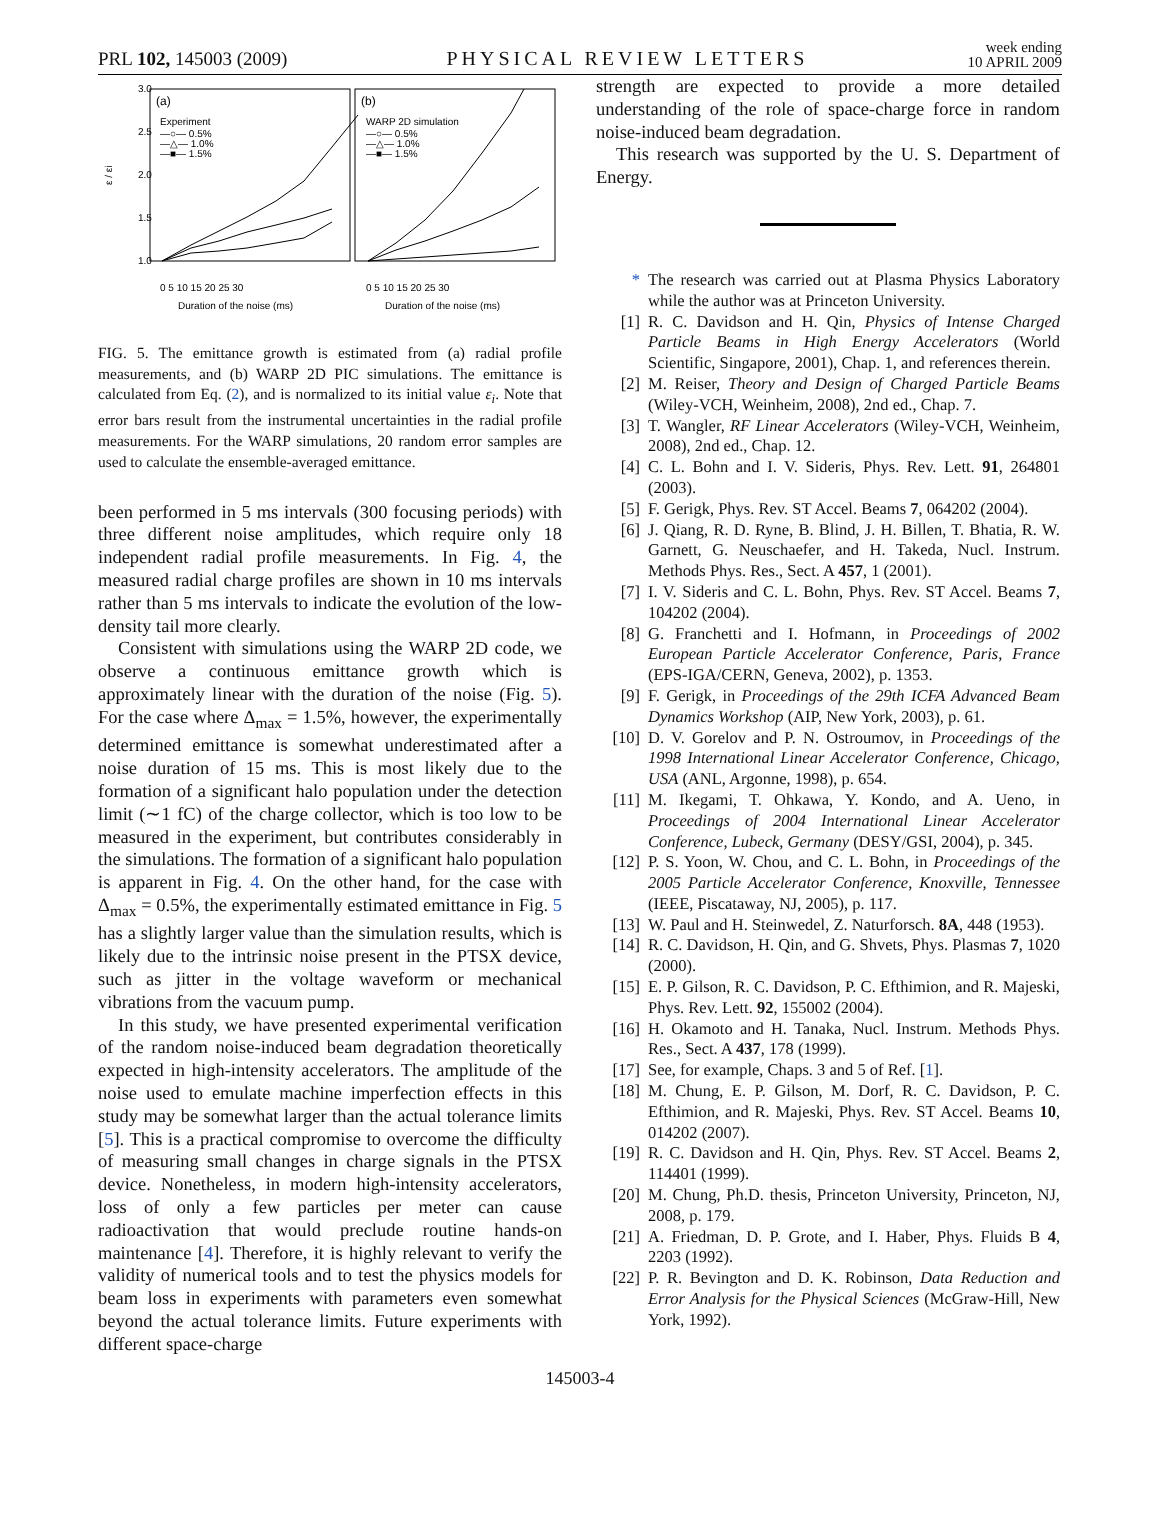PRL 102, 145003 (2009) PHYSICAL REVIEW LETTERS week ending
10 APRIL 2009
3.0
2.5
2.0
1.5
1.0
ε / εi
(a)
(b)
Experiment
—○— 0.5%
—△— 1.0%
—■— 1.5%
WARP 2D simulation
—○— 0.5%
—△— 1.0%
—■— 1.5%
0 5 10 15 20 25 30
0 5 10 15 20 25 30
Duration of the noise (ms)
Duration of the noise (ms)
FIG. 5. The emittance growth is estimated from (a) radial profile measurements, and (b) WARP 2D PIC simulations. The emittance is calculated from Eq. (2), and is normalized to its initial value ε<sub>i</sub>. Note that error bars result from the instrumental uncertainties in the radial profile measurements. For the WARP simulations, 20 random error samples are used to calculate the ensemble-averaged emittance.
been performed in 5 ms intervals (300 focusing periods) with three different noise amplitudes, which require only 18 independent radial profile measurements. In Fig. 4, the measured radial charge profiles are shown in 10 ms intervals rather than 5 ms intervals to indicate the evolution of the low-density tail more clearly.
Consistent with simulations using the WARP 2D code, we observe a continuous emittance growth which is approximately linear with the duration of the noise (Fig. 5). For the case where Δ<sub>max</sub> = 1.5%, however, the experimentally determined emittance is somewhat underestimated after a noise duration of 15 ms. This is most likely due to the formation of a significant halo population under the detection limit (∼1 fC) of the charge collector, which is too low to be measured in the experiment, but contributes considerably in the simulations. The formation of a significant halo population is apparent in Fig. 4. On the other hand, for the case with Δ<sub>max</sub> = 0.5%, the experimentally estimated emittance in Fig. 5 has a slightly larger value than the simulation results, which is likely due to the intrinsic noise present in the PTSX device, such as jitter in the voltage waveform or mechanical vibrations from the vacuum pump.
In this study, we have presented experimental verification of the random noise-induced beam degradation theoretically expected in high-intensity accelerators. The amplitude of the noise used to emulate machine imperfection effects in this study may be somewhat larger than the actual tolerance limits [5]. This is a practical compromise to overcome the difficulty of measuring small changes in charge signals in the PTSX device. Nonetheless, in modern high-intensity accelerators, loss of only a few particles per meter can cause radioactivation that would preclude routine hands-on maintenance [4]. Therefore, it is highly relevant to verify the validity of numerical tools and to test the physics models for beam loss in experiments with parameters even somewhat beyond the actual tolerance limits. Future experiments with different space-charge
strength are expected to provide a more detailed understanding of the role of space-charge force in random noise-induced beam degradation.
This research was supported by the U. S. Department of Energy.
* The research was carried out at Plasma Physics Laboratory while the author was at Princeton University.
[1] R. C. Davidson and H. Qin, Physics of Intense Charged Particle Beams in High Energy Accelerators (World Scientific, Singapore, 2001), Chap. 1, and references therein.
[2] M. Reiser, Theory and Design of Charged Particle Beams (Wiley-VCH, Weinheim, 2008), 2nd ed., Chap. 7.
[3] T. Wangler, RF Linear Accelerators (Wiley-VCH, Weinheim, 2008), 2nd ed., Chap. 12.
[4] C. L. Bohn and I. V. Sideris, Phys. Rev. Lett. 91, 264801 (2003).
[5] F. Gerigk, Phys. Rev. ST Accel. Beams 7, 064202 (2004).
[6] J. Qiang, R. D. Ryne, B. Blind, J. H. Billen, T. Bhatia, R. W. Garnett, G. Neuschaefer, and H. Takeda, Nucl. Instrum. Methods Phys. Res., Sect. A 457, 1 (2001).
[7] I. V. Sideris and C. L. Bohn, Phys. Rev. ST Accel. Beams 7, 104202 (2004).
[8] G. Franchetti and I. Hofmann, in Proceedings of 2002 European Particle Accelerator Conference, Paris, France (EPS-IGA/CERN, Geneva, 2002), p. 1353.
[9] F. Gerigk, in Proceedings of the 29th ICFA Advanced Beam Dynamics Workshop (AIP, New York, 2003), p. 61.
[10] D. V. Gorelov and P. N. Ostroumov, in Proceedings of the 1998 International Linear Accelerator Conference, Chicago, USA (ANL, Argonne, 1998), p. 654.
[11] M. Ikegami, T. Ohkawa, Y. Kondo, and A. Ueno, in Proceedings of 2004 International Linear Accelerator Conference, Lubeck, Germany (DESY/GSI, 2004), p. 345.
[12] P. S. Yoon, W. Chou, and C. L. Bohn, in Proceedings of the 2005 Particle Accelerator Conference, Knoxville, Tennessee (IEEE, Piscataway, NJ, 2005), p. 117.
[13] W. Paul and H. Steinwedel, Z. Naturforsch. 8A, 448 (1953).
[14] R. C. Davidson, H. Qin, and G. Shvets, Phys. Plasmas 7, 1020 (2000).
[15] E. P. Gilson, R. C. Davidson, P. C. Efthimion, and R. Majeski, Phys. Rev. Lett. 92, 155002 (2004).
[16] H. Okamoto and H. Tanaka, Nucl. Instrum. Methods Phys. Res., Sect. A 437, 178 (1999).
[17] See, for example, Chaps. 3 and 5 of Ref. [1].
[18] M. Chung, E. P. Gilson, M. Dorf, R. C. Davidson, P. C. Efthimion, and R. Majeski, Phys. Rev. ST Accel. Beams 10, 014202 (2007).
[19] R. C. Davidson and H. Qin, Phys. Rev. ST Accel. Beams 2, 114401 (1999).
[20] M. Chung, Ph.D. thesis, Princeton University, Princeton, NJ, 2008, p. 179.
[21] A. Friedman, D. P. Grote, and I. Haber, Phys. Fluids B 4, 2203 (1992).
[22] P. R. Bevington and D. K. Robinson, Data Reduction and Error Analysis for the Physical Sciences (McGraw-Hill, New York, 1992).
145003-4